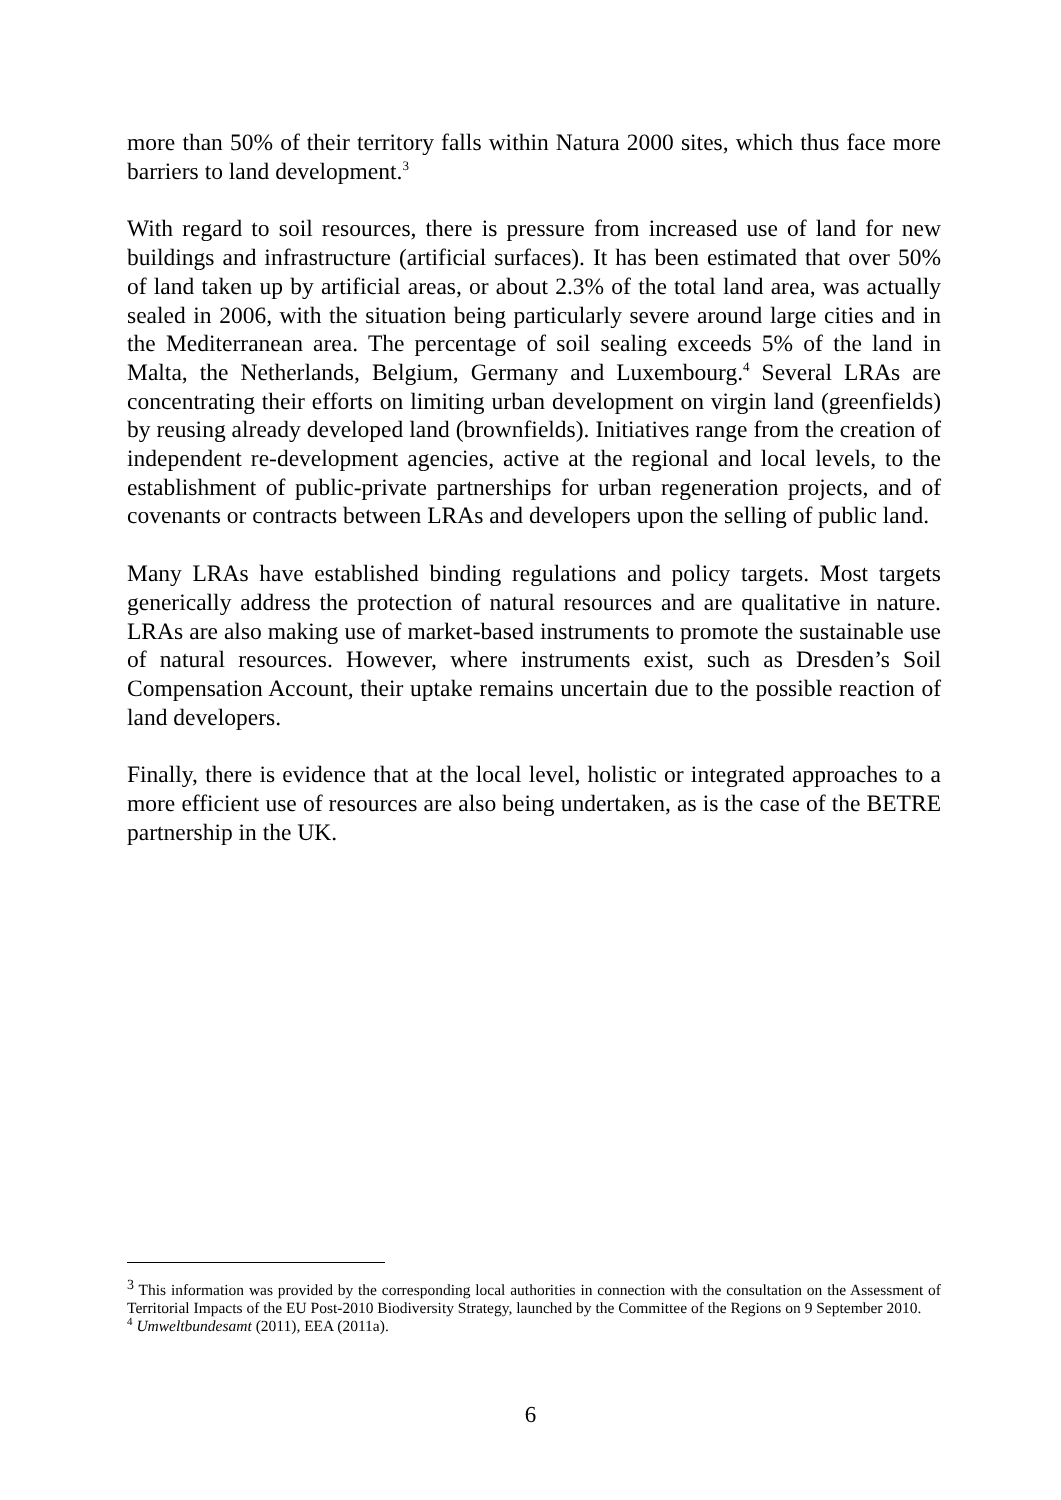more than 50% of their territory falls within Natura 2000 sites, which thus face more barriers to land development.<sup>3</sup>
With regard to soil resources, there is pressure from increased use of land for new buildings and infrastructure (artificial surfaces). It has been estimated that over 50% of land taken up by artificial areas, or about 2.3% of the total land area, was actually sealed in 2006, with the situation being particularly severe around large cities and in the Mediterranean area. The percentage of soil sealing exceeds 5% of the land in Malta, the Netherlands, Belgium, Germany and Luxembourg.<sup>4</sup> Several LRAs are concentrating their efforts on limiting urban development on virgin land (greenfields) by reusing already developed land (brownfields). Initiatives range from the creation of independent re-development agencies, active at the regional and local levels, to the establishment of public-private partnerships for urban regeneration projects, and of covenants or contracts between LRAs and developers upon the selling of public land.
Many LRAs have established binding regulations and policy targets. Most targets generically address the protection of natural resources and are qualitative in nature. LRAs are also making use of market-based instruments to promote the sustainable use of natural resources. However, where instruments exist, such as Dresden’s Soil Compensation Account, their uptake remains uncertain due to the possible reaction of land developers.
Finally, there is evidence that at the local level, holistic or integrated approaches to a more efficient use of resources are also being undertaken, as is the case of the BETRE partnership in the UK.
<sup>3</sup> This information was provided by the corresponding local authorities in connection with the consultation on the Assessment of Territorial Impacts of the EU Post-2010 Biodiversity Strategy, launched by the Committee of the Regions on 9 September 2010.
<sup>4</sup> Umweltbundesamt (2011), EEA (2011a).
6